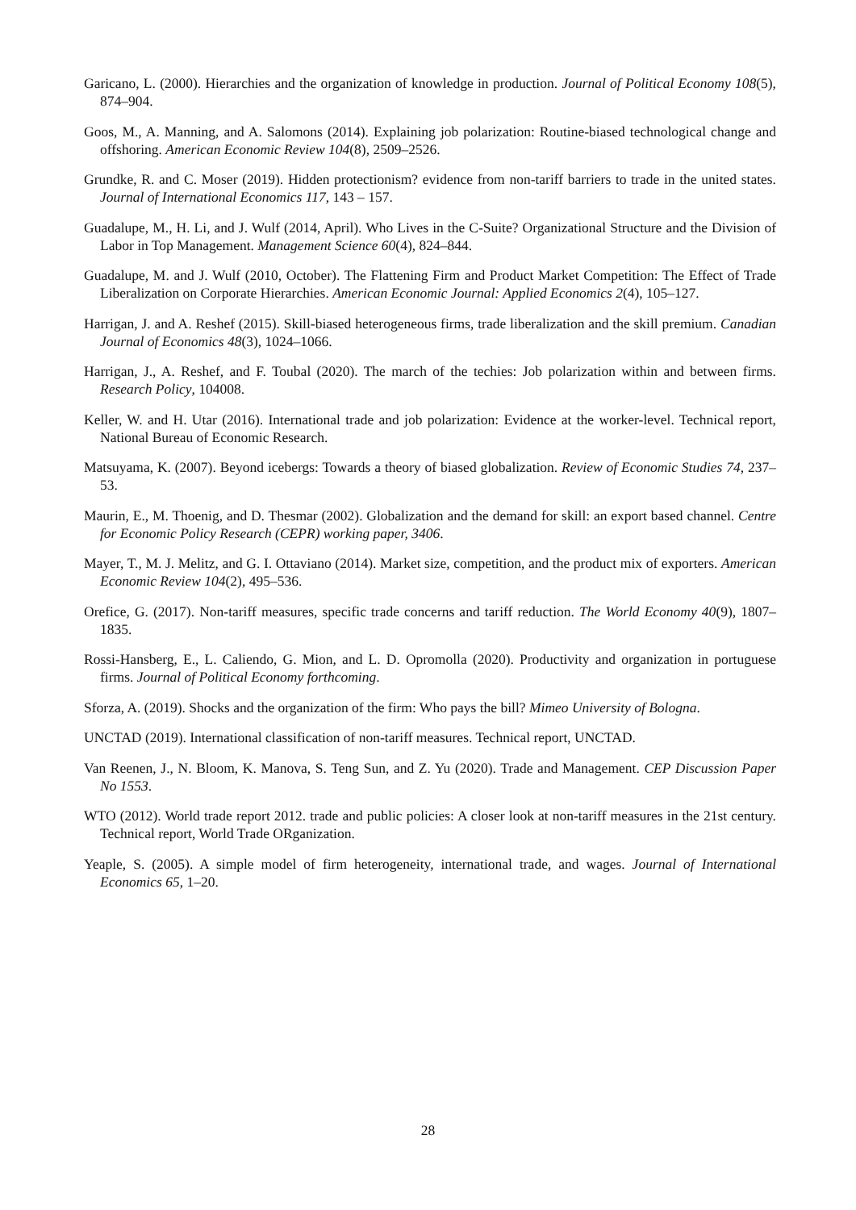Garicano, L. (2000). Hierarchies and the organization of knowledge in production. Journal of Political Economy 108(5), 874–904.
Goos, M., A. Manning, and A. Salomons (2014). Explaining job polarization: Routine-biased technological change and offshoring. American Economic Review 104(8), 2509–2526.
Grundke, R. and C. Moser (2019). Hidden protectionism? evidence from non-tariff barriers to trade in the united states. Journal of International Economics 117, 143 – 157.
Guadalupe, M., H. Li, and J. Wulf (2014, April). Who Lives in the C-Suite? Organizational Structure and the Division of Labor in Top Management. Management Science 60(4), 824–844.
Guadalupe, M. and J. Wulf (2010, October). The Flattening Firm and Product Market Competition: The Effect of Trade Liberalization on Corporate Hierarchies. American Economic Journal: Applied Economics 2(4), 105–127.
Harrigan, J. and A. Reshef (2015). Skill-biased heterogeneous firms, trade liberalization and the skill premium. Canadian Journal of Economics 48(3), 1024–1066.
Harrigan, J., A. Reshef, and F. Toubal (2020). The march of the techies: Job polarization within and between firms. Research Policy, 104008.
Keller, W. and H. Utar (2016). International trade and job polarization: Evidence at the worker-level. Technical report, National Bureau of Economic Research.
Matsuyama, K. (2007). Beyond icebergs: Towards a theory of biased globalization. Review of Economic Studies 74, 237–53.
Maurin, E., M. Thoenig, and D. Thesmar (2002). Globalization and the demand for skill: an export based channel. Centre for Economic Policy Research (CEPR) working paper, 3406.
Mayer, T., M. J. Melitz, and G. I. Ottaviano (2014). Market size, competition, and the product mix of exporters. American Economic Review 104(2), 495–536.
Orefice, G. (2017). Non-tariff measures, specific trade concerns and tariff reduction. The World Economy 40(9), 1807–1835.
Rossi-Hansberg, E., L. Caliendo, G. Mion, and L. D. Opromolla (2020). Productivity and organization in portuguese firms. Journal of Political Economy forthcoming.
Sforza, A. (2019). Shocks and the organization of the firm: Who pays the bill? Mimeo University of Bologna.
UNCTAD (2019). International classification of non-tariff measures. Technical report, UNCTAD.
Van Reenen, J., N. Bloom, K. Manova, S. Teng Sun, and Z. Yu (2020). Trade and Management. CEP Discussion Paper No 1553.
WTO (2012). World trade report 2012. trade and public policies: A closer look at non-tariff measures in the 21st century. Technical report, World Trade ORganization.
Yeaple, S. (2005). A simple model of firm heterogeneity, international trade, and wages. Journal of International Economics 65, 1–20.
28